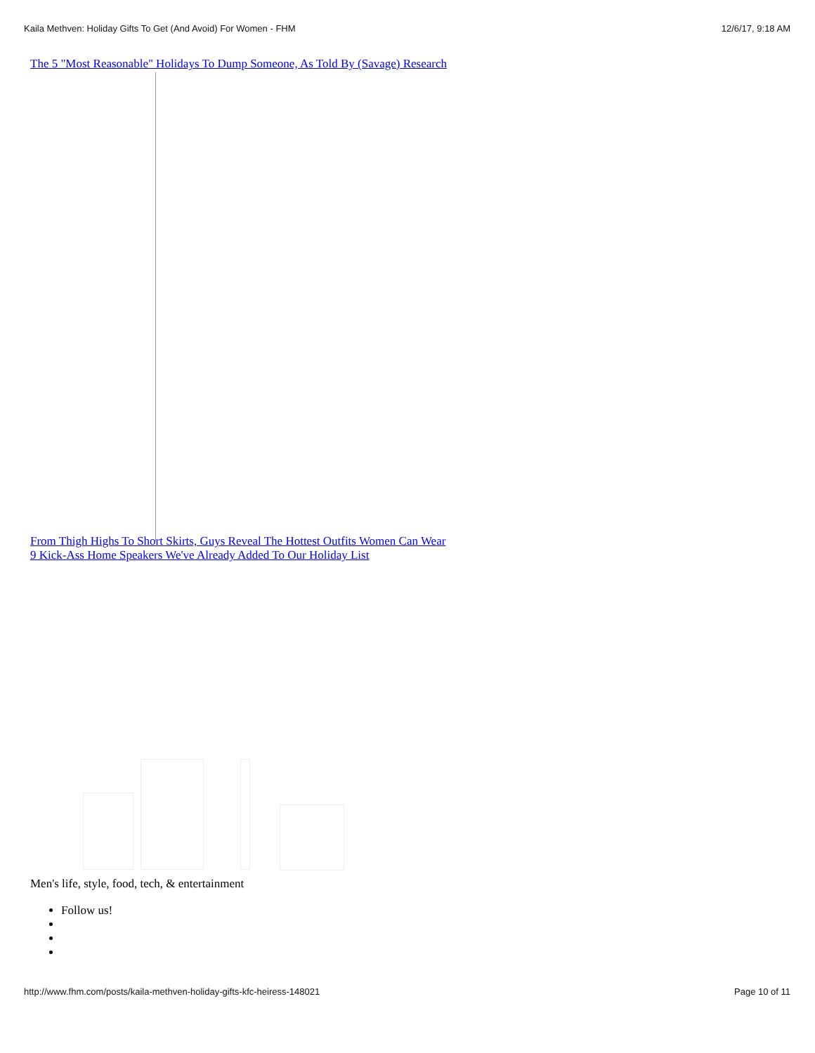Kaila Methven: Holiday Gifts To Get (And Avoid) For Women - FHM 12/6/17, 9:18 AM
The 5 "Most Reasonable" Holidays To Dump Someone, As Told By (Savage) Research
From Thigh Highs To Short Skirts, Guys Reveal The Hottest Outfits Women Can Wear
9 Kick-Ass Home Speakers We've Already Added To Our Holiday List
Men's life, style, food, tech, & entertainment
Follow us!
http://www.fhm.com/posts/kaila-methven-holiday-gifts-kfc-heiress-148021 Page 10 of 11